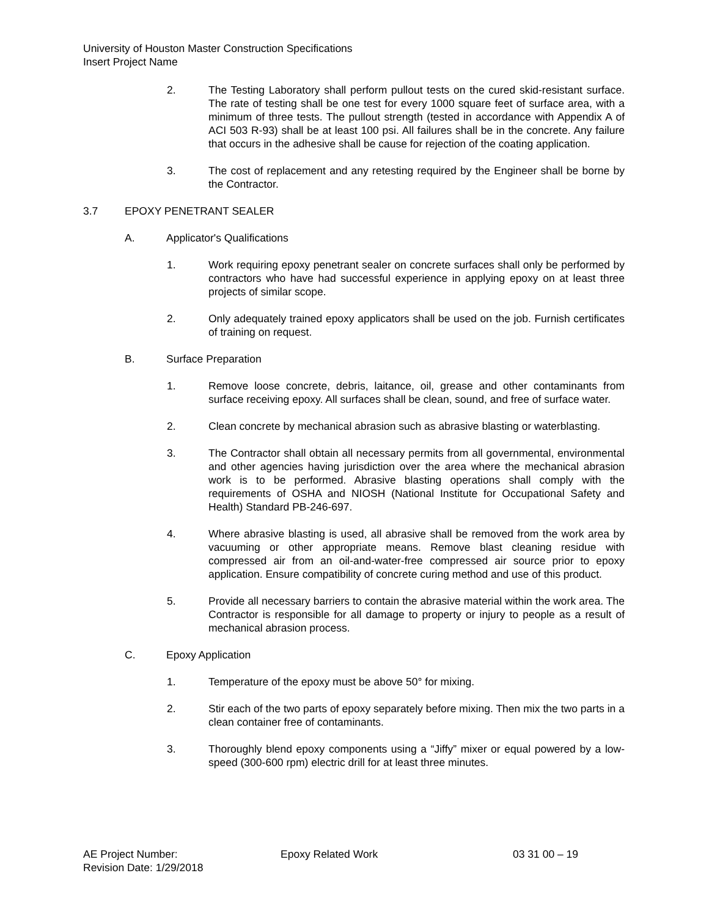University of Houston Master Construction Specifications
Insert Project Name
2. The Testing Laboratory shall perform pullout tests on the cured skid-resistant surface. The rate of testing shall be one test for every 1000 square feet of surface area, with a minimum of three tests. The pullout strength (tested in accordance with Appendix A of ACI 503 R-93) shall be at least 100 psi. All failures shall be in the concrete. Any failure that occurs in the adhesive shall be cause for rejection of the coating application.
3. The cost of replacement and any retesting required by the Engineer shall be borne by the Contractor.
3.7 EPOXY PENETRANT SEALER
A. Applicator's Qualifications
1. Work requiring epoxy penetrant sealer on concrete surfaces shall only be performed by contractors who have had successful experience in applying epoxy on at least three projects of similar scope.
2. Only adequately trained epoxy applicators shall be used on the job. Furnish certificates of training on request.
B. Surface Preparation
1. Remove loose concrete, debris, laitance, oil, grease and other contaminants from surface receiving epoxy. All surfaces shall be clean, sound, and free of surface water.
2. Clean concrete by mechanical abrasion such as abrasive blasting or waterblasting.
3. The Contractor shall obtain all necessary permits from all governmental, environmental and other agencies having jurisdiction over the area where the mechanical abrasion work is to be performed. Abrasive blasting operations shall comply with the requirements of OSHA and NIOSH (National Institute for Occupational Safety and Health) Standard PB-246-697.
4. Where abrasive blasting is used, all abrasive shall be removed from the work area by vacuuming or other appropriate means. Remove blast cleaning residue with compressed air from an oil-and-water-free compressed air source prior to epoxy application. Ensure compatibility of concrete curing method and use of this product.
5. Provide all necessary barriers to contain the abrasive material within the work area. The Contractor is responsible for all damage to property or injury to people as a result of mechanical abrasion process.
C. Epoxy Application
1. Temperature of the epoxy must be above 50° for mixing.
2. Stir each of the two parts of epoxy separately before mixing. Then mix the two parts in a clean container free of contaminants.
3. Thoroughly blend epoxy components using a “Jiffy” mixer or equal powered by a low-speed (300-600 rpm) electric drill for at least three minutes.
AE Project Number: Epoxy Related Work 03 31 00 – 19
Revision Date: 1/29/2018